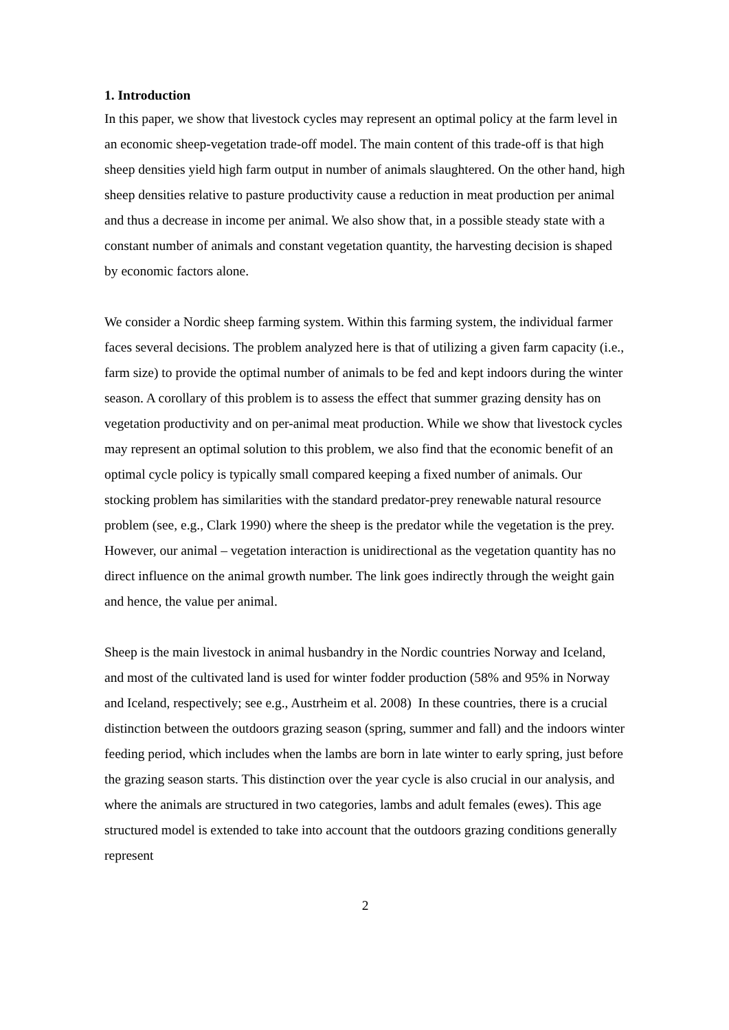1. Introduction
In this paper, we show that livestock cycles may represent an optimal policy at the farm level in an economic sheep-vegetation trade-off model. The main content of this trade-off is that high sheep densities yield high farm output in number of animals slaughtered. On the other hand, high sheep densities relative to pasture productivity cause a reduction in meat production per animal and thus a decrease in income per animal. We also show that, in a possible steady state with a constant number of animals and constant vegetation quantity, the harvesting decision is shaped by economic factors alone.
We consider a Nordic sheep farming system. Within this farming system, the individual farmer faces several decisions. The problem analyzed here is that of utilizing a given farm capacity (i.e., farm size) to provide the optimal number of animals to be fed and kept indoors during the winter season. A corollary of this problem is to assess the effect that summer grazing density has on vegetation productivity and on per-animal meat production. While we show that livestock cycles may represent an optimal solution to this problem, we also find that the economic benefit of an optimal cycle policy is typically small compared keeping a fixed number of animals. Our stocking problem has similarities with the standard predator-prey renewable natural resource problem (see, e.g., Clark 1990) where the sheep is the predator while the vegetation is the prey. However, our animal – vegetation interaction is unidirectional as the vegetation quantity has no direct influence on the animal growth number. The link goes indirectly through the weight gain and hence, the value per animal.
Sheep is the main livestock in animal husbandry in the Nordic countries Norway and Iceland, and most of the cultivated land is used for winter fodder production (58% and 95% in Norway and Iceland, respectively; see e.g., Austrheim et al. 2008) In these countries, there is a crucial distinction between the outdoors grazing season (spring, summer and fall) and the indoors winter feeding period, which includes when the lambs are born in late winter to early spring, just before the grazing season starts. This distinction over the year cycle is also crucial in our analysis, and where the animals are structured in two categories, lambs and adult females (ewes). This age structured model is extended to take into account that the outdoors grazing conditions generally represent
2